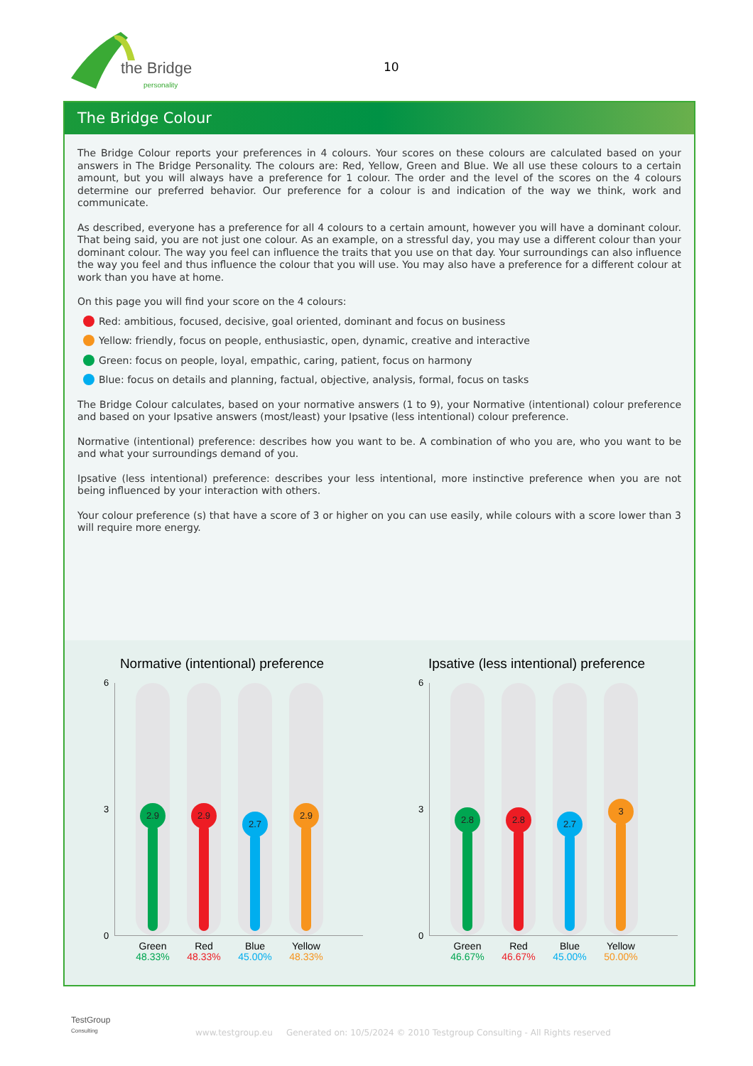the Bridge
personality
10
The Bridge Colour
The Bridge Colour reports your preferences in 4 colours. Your scores on these colours are calculated based on your answers in The Bridge Personality. The colours are: Red, Yellow, Green and Blue. We all use these colours to a certain amount, but you will always have a preference for 1 colour. The order and the level of the scores on the 4 colours determine our preferred behavior. Our preference for a colour is and indication of the way we think, work and communicate.
As described, everyone has a preference for all 4 colours to a certain amount, however you will have a dominant colour. That being said, you are not just one colour. As an example, on a stressful day, you may use a different colour than your dominant colour. The way you feel can influence the traits that you use on that day. Your surroundings can also influence the way you feel and thus influence the colour that you will use. You may also have a preference for a different colour at work than you have at home.
On this page you will find your score on the 4 colours:
Red: ambitious, focused, decisive, goal oriented, dominant and focus on business
Yellow: friendly, focus on people, enthusiastic, open, dynamic, creative and interactive
Green: focus on people, loyal, empathic, caring, patient, focus on harmony
Blue: focus on details and planning, factual, objective, analysis, formal, focus on tasks
The Bridge Colour calculates, based on your normative answers (1 to 9), your Normative (intentional) colour preference and based on your Ipsative answers (most/least) your Ipsative (less intentional) colour preference.
Normative (intentional) preference: describes how you want to be. A combination of who you are, who you want to be and what your surroundings demand of you.
Ipsative (less intentional) preference: describes your less intentional, more instinctive preference when you are not being influenced by your interaction with others.
Your colour preference (s) that have a score of 3 or higher on you can use easily, while colours with a score lower than 3 will require more energy.
Normative (intentional) preference
6
3
0
2.9
Green
48.33%
2.9
Red
48.33%
2.7
Blue
45.00%
2.9
Yellow
48.33%
Ipsative (less intentional) preference
6
3
0
2.8
Green
46.67%
2.8
Red
46.67%
2.7
Blue
45.00%
3
Yellow
50.00%
TestGroup
Consulting
www.testgroup.eu Generated on: 10/5/2024 © 2010 Testgroup Consulting - All Rights reserved